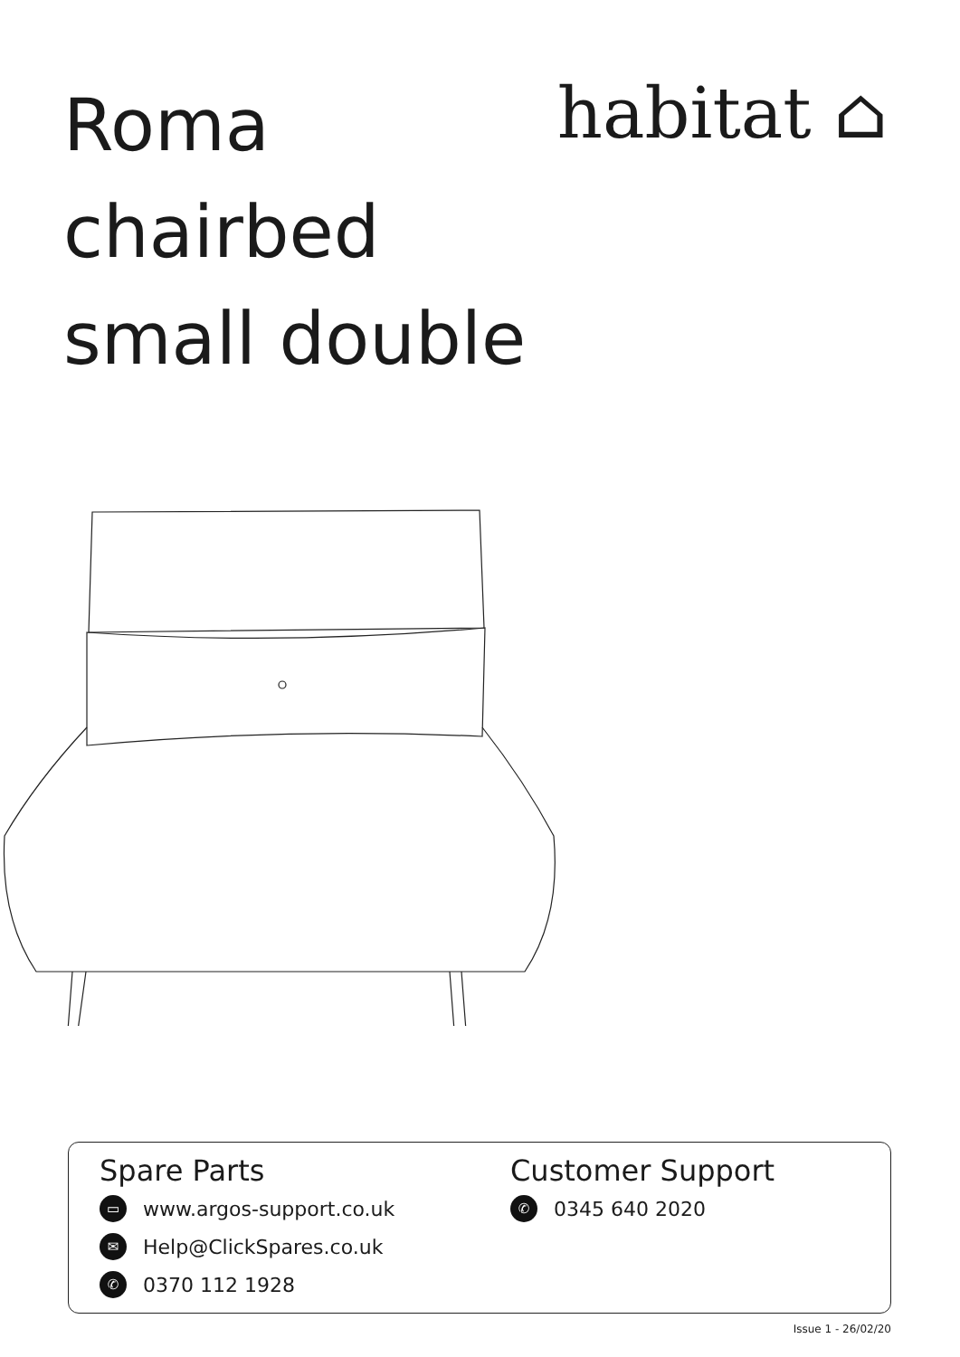Roma
chairbed
small double
habitat ⌂
Spare Parts
▭ www.argos-support.co.uk
✉ Help@ClickSpares.co.uk
✆ 0370 112 1928
Customer Support
✆ 0345 640 2020
Issue 1 - 26/02/20